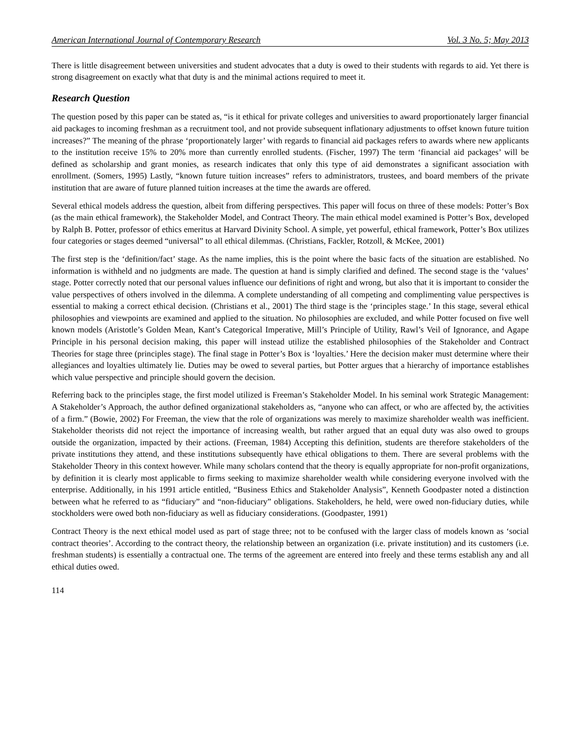American International Journal of Contemporary Research Vol. 3 No. 5; May 2013
There is little disagreement between universities and student advocates that a duty is owed to their students with regards to aid. Yet there is strong disagreement on exactly what that duty is and the minimal actions required to meet it.
Research Question
The question posed by this paper can be stated as, “is it ethical for private colleges and universities to award proportionately larger financial aid packages to incoming freshman as a recruitment tool, and not provide subsequent inflationary adjustments to offset known future tuition increases?” The meaning of the phrase ‘proportionately larger’ with regards to financial aid packages refers to awards where new applicants to the institution receive 15% to 20% more than currently enrolled students. (Fischer, 1997) The term ‘financial aid packages’ will be defined as scholarship and grant monies, as research indicates that only this type of aid demonstrates a significant association with enrollment. (Somers, 1995) Lastly, “known future tuition increases” refers to administrators, trustees, and board members of the private institution that are aware of future planned tuition increases at the time the awards are offered.
Several ethical models address the question, albeit from differing perspectives. This paper will focus on three of these models: Potter’s Box (as the main ethical framework), the Stakeholder Model, and Contract Theory. The main ethical model examined is Potter’s Box, developed by Ralph B. Potter, professor of ethics emeritus at Harvard Divinity School. A simple, yet powerful, ethical framework, Potter’s Box utilizes four categories or stages deemed “universal” to all ethical dilemmas. (Christians, Fackler, Rotzoll, & McKee, 2001)
The first step is the ‘definition/fact’ stage. As the name implies, this is the point where the basic facts of the situation are established. No information is withheld and no judgments are made. The question at hand is simply clarified and defined. The second stage is the ‘values’ stage. Potter correctly noted that our personal values influence our definitions of right and wrong, but also that it is important to consider the value perspectives of others involved in the dilemma. A complete understanding of all competing and complimenting value perspectives is essential to making a correct ethical decision. (Christians et al., 2001) The third stage is the ‘principles stage.’ In this stage, several ethical philosophies and viewpoints are examined and applied to the situation. No philosophies are excluded, and while Potter focused on five well known models (Aristotle’s Golden Mean, Kant’s Categorical Imperative, Mill’s Principle of Utility, Rawl’s Veil of Ignorance, and Agape Principle in his personal decision making, this paper will instead utilize the established philosophies of the Stakeholder and Contract Theories for stage three (principles stage). The final stage in Potter’s Box is ‘loyalties.’ Here the decision maker must determine where their allegiances and loyalties ultimately lie. Duties may be owed to several parties, but Potter argues that a hierarchy of importance establishes which value perspective and principle should govern the decision.
Referring back to the principles stage, the first model utilized is Freeman’s Stakeholder Model. In his seminal work Strategic Management: A Stakeholder’s Approach, the author defined organizational stakeholders as, “anyone who can affect, or who are affected by, the activities of a firm.” (Bowie, 2002) For Freeman, the view that the role of organizations was merely to maximize shareholder wealth was inefficient. Stakeholder theorists did not reject the importance of increasing wealth, but rather argued that an equal duty was also owed to groups outside the organization, impacted by their actions. (Freeman, 1984) Accepting this definition, students are therefore stakeholders of the private institutions they attend, and these institutions subsequently have ethical obligations to them. There are several problems with the Stakeholder Theory in this context however. While many scholars contend that the theory is equally appropriate for non-profit organizations, by definition it is clearly most applicable to firms seeking to maximize shareholder wealth while considering everyone involved with the enterprise. Additionally, in his 1991 article entitled, “Business Ethics and Stakeholder Analysis”, Kenneth Goodpaster noted a distinction between what he referred to as “fiduciary” and “non-fiduciary” obligations. Stakeholders, he held, were owed non-fiduciary duties, while stockholders were owed both non-fiduciary as well as fiduciary considerations. (Goodpaster, 1991)
Contract Theory is the next ethical model used as part of stage three; not to be confused with the larger class of models known as ‘social contract theories’. According to the contract theory, the relationship between an organization (i.e. private institution) and its customers (i.e. freshman students) is essentially a contractual one. The terms of the agreement are entered into freely and these terms establish any and all ethical duties owed.
114